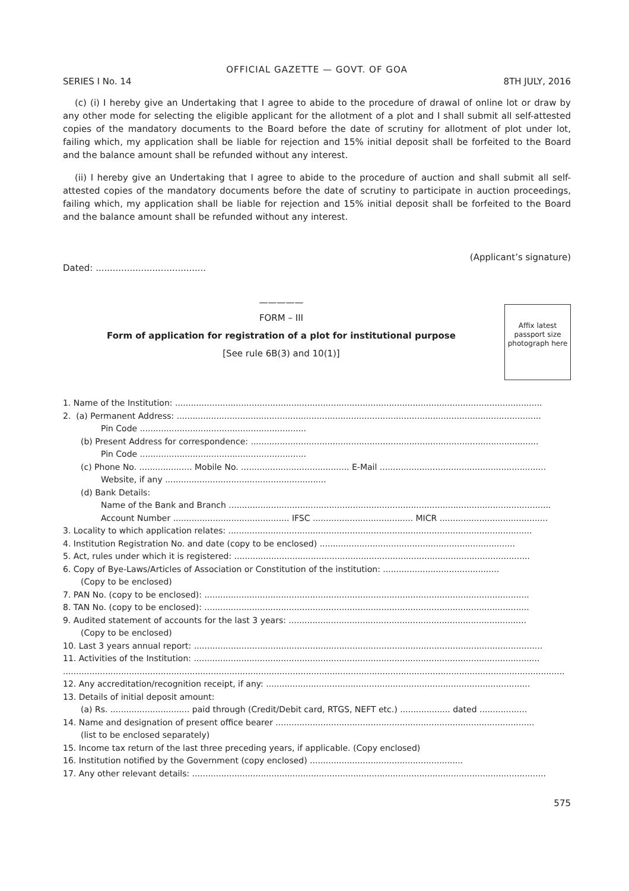OFFICIAL GAZETTE — GOVT. OF GOA
SERIES I No. 14 8TH JULY, 2016
(c) (i) I hereby give an Undertaking that I agree to abide to the procedure of drawal of online lot or draw by any other mode for selecting the eligible applicant for the allotment of a plot and I shall submit all self-attested copies of the mandatory documents to the Board before the date of scrutiny for allotment of plot under lot, failing which, my application shall be liable for rejection and 15% initial deposit shall be forfeited to the Board and the balance amount shall be refunded without any interest.
(ii) I hereby give an Undertaking that I agree to abide to the procedure of auction and shall submit all self-attested copies of the mandatory documents before the date of scrutiny to participate in auction proceedings, failing which, my application shall be liable for rejection and 15% initial deposit shall be forfeited to the Board and the balance amount shall be refunded without any interest.
(Applicant’s signature)
Dated: .......................................
Affix latest passport size photograph here
—————
FORM – III
Form of application for registration of a plot for institutional purpose
[See rule 6B(3) and 10(1)]
1. Name of the Institution: ...........................................................................................................................................
2. (a) Permanent Address: ..........................................................................................................................................
Pin Code ...............................................................
(b) Present Address for correspondence: .............................................................................................................
Pin Code ...............................................................
(c) Phone No. .................... Mobile No. ......................................... E-Mail ...............................................................
Website, if any .............................................................
(d) Bank Details:
Name of the Bank and Branch ..........................................................................................................................
Account Number ............................................ IFSC ...................................... MICR .........................................
3. Locality to which application relates: ...................................................................................................................
4. Institution Registration No. and date (copy to be enclosed) ..........................................................................
5. Act, rules under which it is registered: ................................................................................................................
6. Copy of Bye-Laws/Articles of Association or Constitution of the institution: ............................................
(Copy to be enclosed)
7. PAN No. (copy to be enclosed): ...........................................................................................................................
8. TAN No. (copy to be enclosed): ...........................................................................................................................
9. Audited statement of accounts for the last 3 years: ..........................................................................................
(Copy to be enclosed)
10. Last 3 years annual report: ....................................................................................................................................
11. Activities of the Institution: ...................................................................................................................................
..............................................................................................................................................................................................
12. Any accreditation/recognition receipt, if any: ....................................................................................................
13. Details of initial deposit amount:
(a) Rs. .............................. paid through (Credit/Debit card, RTGS, NEFT etc.) ................... dated ..................
14. Name and designation of present office bearer ..................................................................................................
(list to be enclosed separately)
15. Income tax return of the last three preceding years, if applicable. (Copy enclosed)
16. Institution notified by the Government (copy enclosed) ..........................................................
17. Any other relevant details: ......................................................................................................................................
575